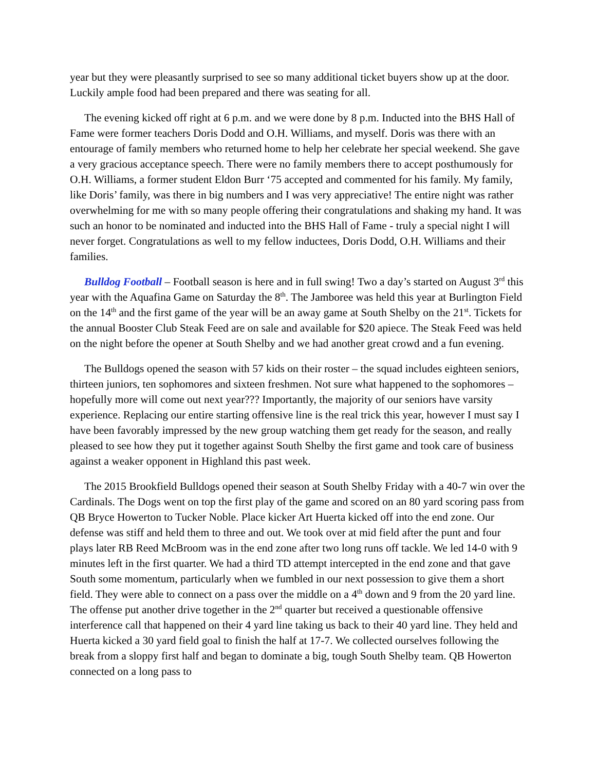year but they were pleasantly surprised to see so many additional ticket buyers show up at the door. Luckily ample food had been prepared and there was seating for all.
The evening kicked off right at 6 p.m. and we were done by 8 p.m. Inducted into the BHS Hall of Fame were former teachers Doris Dodd and O.H. Williams, and myself. Doris was there with an entourage of family members who returned home to help her celebrate her special weekend. She gave a very gracious acceptance speech. There were no family members there to accept posthumously for O.H. Williams, a former student Eldon Burr ‘75 accepted and commented for his family. My family, like Doris’ family, was there in big numbers and I was very appreciative! The entire night was rather overwhelming for me with so many people offering their congratulations and shaking my hand. It was such an honor to be nominated and inducted into the BHS Hall of Fame - truly a special night I will never forget. Congratulations as well to my fellow inductees, Doris Dodd, O.H. Williams and their families.
Bulldog Football – Football season is here and in full swing! Two a day’s started on August 3<sup>rd</sup> this year with the Aquafina Game on Saturday the 8<sup>th</sup>. The Jamboree was held this year at Burlington Field on the 14<sup>th</sup> and the first game of the year will be an away game at South Shelby on the 21<sup>st</sup>. Tickets for the annual Booster Club Steak Feed are on sale and available for $20 apiece. The Steak Feed was held on the night before the opener at South Shelby and we had another great crowd and a fun evening.
The Bulldogs opened the season with 57 kids on their roster – the squad includes eighteen seniors, thirteen juniors, ten sophomores and sixteen freshmen. Not sure what happened to the sophomores – hopefully more will come out next year??? Importantly, the majority of our seniors have varsity experience. Replacing our entire starting offensive line is the real trick this year, however I must say I have been favorably impressed by the new group watching them get ready for the season, and really pleased to see how they put it together against South Shelby the first game and took care of business against a weaker opponent in Highland this past week.
The 2015 Brookfield Bulldogs opened their season at South Shelby Friday with a 40-7 win over the Cardinals. The Dogs went on top the first play of the game and scored on an 80 yard scoring pass from QB Bryce Howerton to Tucker Noble. Place kicker Art Huerta kicked off into the end zone. Our defense was stiff and held them to three and out. We took over at mid field after the punt and four plays later RB Reed McBroom was in the end zone after two long runs off tackle. We led 14-0 with 9 minutes left in the first quarter. We had a third TD attempt intercepted in the end zone and that gave South some momentum, particularly when we fumbled in our next possession to give them a short field. They were able to connect on a pass over the middle on a 4<sup>th</sup> down and 9 from the 20 yard line. The offense put another drive together in the 2<sup>nd</sup> quarter but received a questionable offensive interference call that happened on their 4 yard line taking us back to their 40 yard line. They held and Huerta kicked a 30 yard field goal to finish the half at 17-7. We collected ourselves following the break from a sloppy first half and began to dominate a big, tough South Shelby team. QB Howerton connected on a long pass to